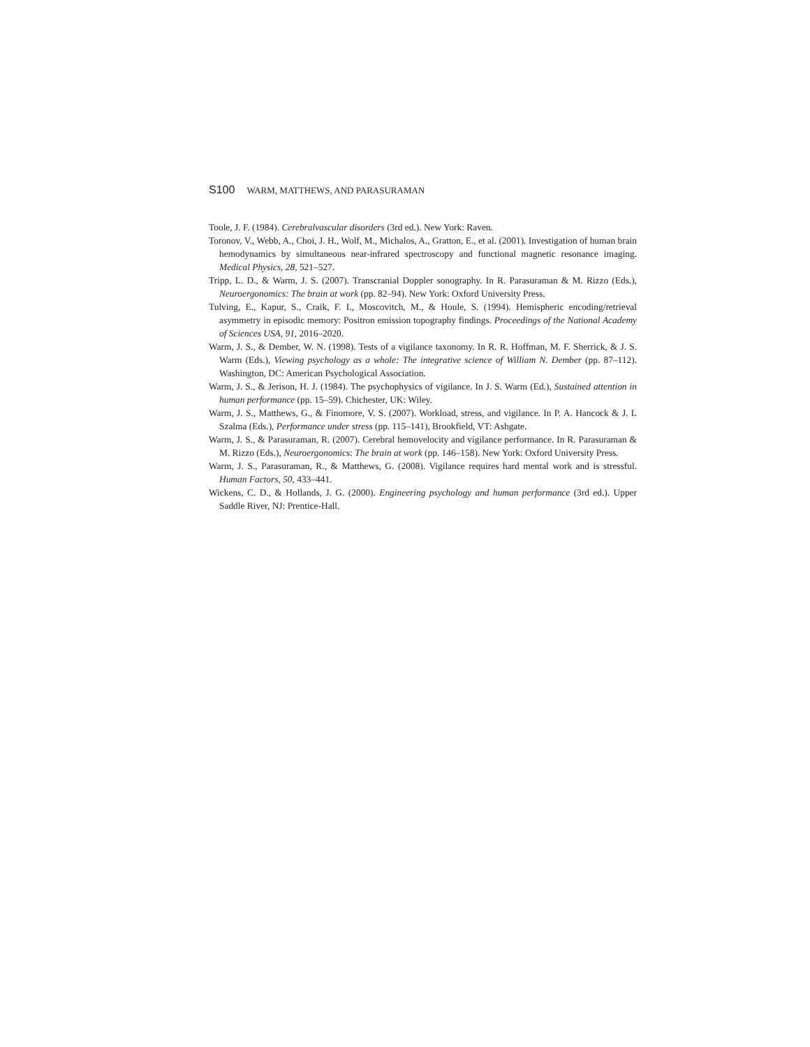S100 WARM, MATTHEWS, AND PARASURAMAN
Toole, J. F. (1984). Cerebralvascular disorders (3rd ed.). New York: Raven.
Toronov, V., Webb, A., Choi, J. H., Wolf, M., Michalos, A., Gratton, E., et al. (2001). Investigation of human brain hemodynamics by simultaneous near-infrared spectroscopy and functional magnetic resonance imaging. Medical Physics, 28, 521–527.
Tripp, L. D., & Warm, J. S. (2007). Transcranial Doppler sonography. In R. Parasuraman & M. Rizzo (Eds.), Neuroergonomics: The brain at work (pp. 82–94). New York: Oxford University Press.
Tulving, E., Kapur, S., Craik, F. I., Moscovitch, M., & Houle, S. (1994). Hemispheric encoding/retrieval asymmetry in episodic memory: Positron emission topography findings. Proceedings of the National Academy of Sciences USA, 91, 2016–2020.
Warm, J. S., & Dember, W. N. (1998). Tests of a vigilance taxonomy. In R. R. Hoffman, M. F. Sherrick, & J. S. Warm (Eds.), Viewing psychology as a whole: The integrative science of William N. Dember (pp. 87–112). Washington, DC: American Psychological Association.
Warm, J. S., & Jerison, H. J. (1984). The psychophysics of vigilance. In J. S. Warm (Ed.), Sustained attention in human performance (pp. 15–59). Chichester, UK: Wiley.
Warm, J. S., Matthews, G., & Finomore, V. S. (2007). Workload, stress, and vigilance. In P. A. Hancock & J. L Szalma (Eds.), Performance under stress (pp. 115–141), Brookfield, VT: Ashgate.
Warm, J. S., & Parasuraman, R. (2007). Cerebral hemovelocity and vigilance performance. In R. Parasuraman & M. Rizzo (Eds.), Neuroergonomics: The brain at work (pp. 146–158). New York: Oxford University Press.
Warm, J. S., Parasuraman, R., & Matthews, G. (2008). Vigilance requires hard mental work and is stressful. Human Factors, 50, 433–441.
Wickens, C. D., & Hollands, J. G. (2000). Engineering psychology and human performance (3rd ed.). Upper Saddle River, NJ: Prentice-Hall.